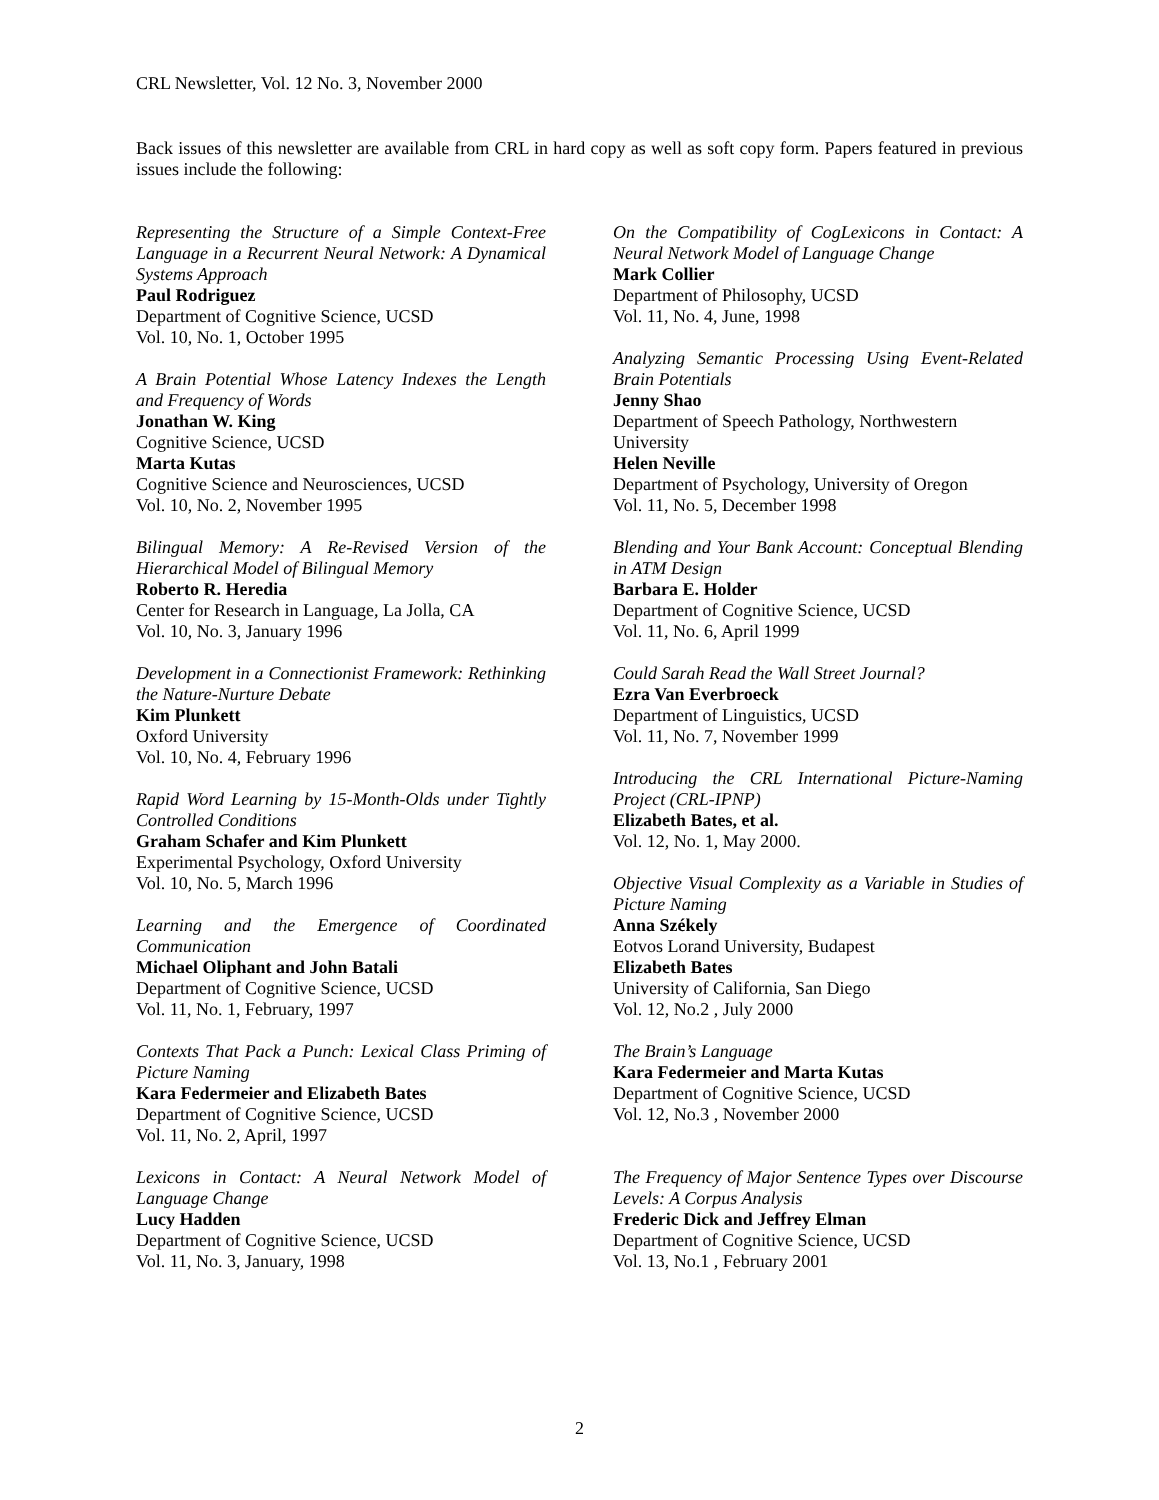CRL Newsletter, Vol. 12 No. 3, November 2000
Back issues of this newsletter are available from CRL in hard copy as well as soft copy form. Papers featured in previous issues include the following:
Representing the Structure of a Simple Context-Free Language in a Recurrent Neural Network: A Dynamical Systems Approach
Paul Rodriguez
Department of Cognitive Science, UCSD
Vol. 10, No. 1, October 1995
A Brain Potential Whose Latency Indexes the Length and Frequency of Words
Jonathan W. King
Cognitive Science, UCSD
Marta Kutas
Cognitive Science and Neurosciences, UCSD
Vol. 10, No. 2, November 1995
Bilingual Memory: A Re-Revised Version of the Hierarchical Model of Bilingual Memory
Roberto R. Heredia
Center for Research in Language, La Jolla, CA
Vol. 10, No. 3, January 1996
Development in a Connectionist Framework: Rethinking the Nature-Nurture Debate
Kim Plunkett
Oxford University
Vol. 10, No. 4, February 1996
Rapid Word Learning by 15-Month-Olds under Tightly Controlled Conditions
Graham Schafer and Kim Plunkett
Experimental Psychology, Oxford University
Vol. 10, No. 5, March 1996
Learning and the Emergence of Coordinated Communication
Michael Oliphant and John Batali
Department of Cognitive Science, UCSD
Vol. 11, No. 1, February, 1997
Contexts That Pack a Punch: Lexical Class Priming of Picture Naming
Kara Federmeier and Elizabeth Bates
Department of Cognitive Science, UCSD
Vol. 11, No. 2, April, 1997
Lexicons in Contact: A Neural Network Model of Language Change
Lucy Hadden
Department of Cognitive Science, UCSD
Vol. 11, No. 3, January, 1998
On the Compatibility of CogLexicons in Contact: A Neural Network Model of Language Change
Mark Collier
Department of Philosophy, UCSD
Vol. 11, No. 4, June, 1998
Analyzing Semantic Processing Using Event-Related Brain Potentials
Jenny Shao
Department of Speech Pathology, Northwestern University
Helen Neville
Department of Psychology, University of Oregon
Vol. 11, No. 5, December 1998
Blending and Your Bank Account: Conceptual Blending in ATM Design
Barbara E. Holder
Department of Cognitive Science, UCSD
Vol. 11, No. 6, April 1999
Could Sarah Read the Wall Street Journal?
Ezra Van Everbroeck
Department of Linguistics, UCSD
Vol. 11, No. 7, November 1999
Introducing the CRL International Picture-Naming Project (CRL-IPNP)
Elizabeth Bates, et al.
Vol. 12, No. 1, May 2000.
Objective Visual Complexity as a Variable in Studies of Picture Naming
Anna Székely
Eotvos Lorand University, Budapest
Elizabeth Bates
University of California, San Diego
Vol. 12, No.2 , July 2000
The Brain’s Language
Kara Federmeier and Marta Kutas
Department of Cognitive Science, UCSD
Vol. 12, No.3 , November 2000
The Frequency of Major Sentence Types over Discourse Levels: A Corpus Analysis
Frederic Dick and Jeffrey Elman
Department of Cognitive Science, UCSD
Vol. 13, No.1 , February 2001
2